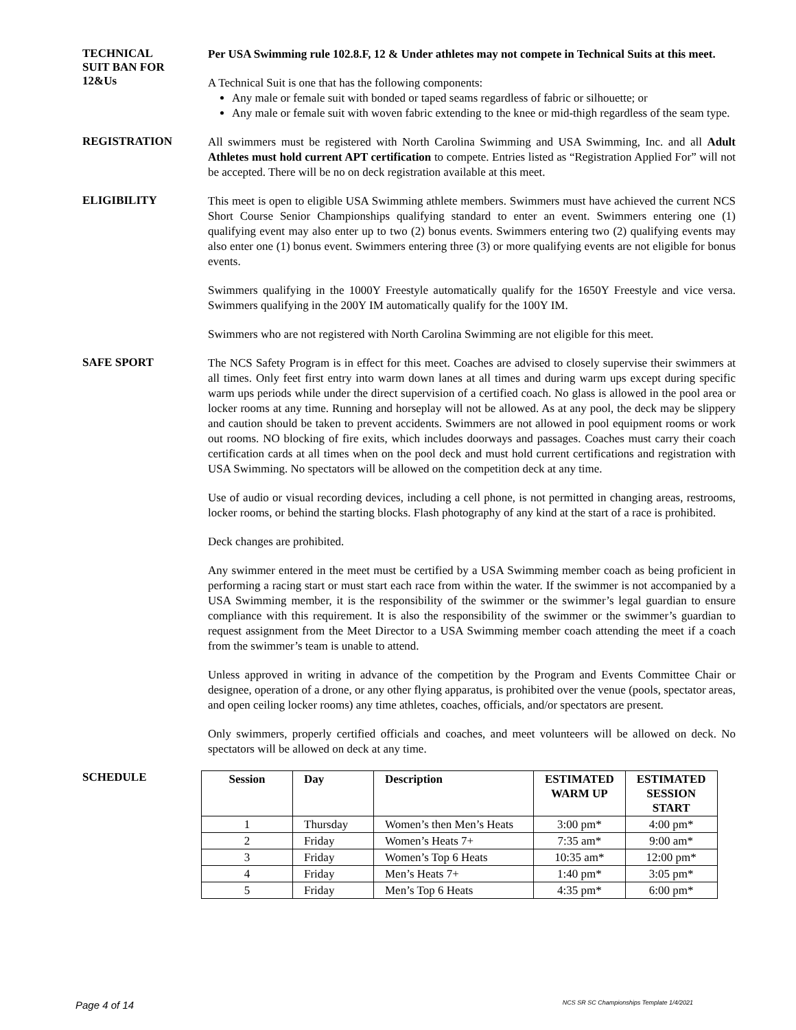TECHNICAL
SUIT BAN FOR
12&Us
Per USA Swimming rule 102.8.F, 12 & Under athletes may not compete in Technical Suits at this meet.
A Technical Suit is one that has the following components:
Any male or female suit with bonded or taped seams regardless of fabric or silhouette; or
Any male or female suit with woven fabric extending to the knee or mid-thigh regardless of the seam type.
REGISTRATION
All swimmers must be registered with North Carolina Swimming and USA Swimming, Inc. and all Adult Athletes must hold current APT certification to compete. Entries listed as “Registration Applied For” will not be accepted. There will be no on deck registration available at this meet.
ELIGIBILITY
This meet is open to eligible USA Swimming athlete members. Swimmers must have achieved the current NCS Short Course Senior Championships qualifying standard to enter an event. Swimmers entering one (1) qualifying event may also enter up to two (2) bonus events. Swimmers entering two (2) qualifying events may also enter one (1) bonus event. Swimmers entering three (3) or more qualifying events are not eligible for bonus events.
Swimmers qualifying in the 1000Y Freestyle automatically qualify for the 1650Y Freestyle and vice versa. Swimmers qualifying in the 200Y IM automatically qualify for the 100Y IM.
Swimmers who are not registered with North Carolina Swimming are not eligible for this meet.
SAFE SPORT
The NCS Safety Program is in effect for this meet. Coaches are advised to closely supervise their swimmers at all times. Only feet first entry into warm down lanes at all times and during warm ups except during specific warm ups periods while under the direct supervision of a certified coach. No glass is allowed in the pool area or locker rooms at any time. Running and horseplay will not be allowed. As at any pool, the deck may be slippery and caution should be taken to prevent accidents. Swimmers are not allowed in pool equipment rooms or work out rooms. NO blocking of fire exits, which includes doorways and passages. Coaches must carry their coach certification cards at all times when on the pool deck and must hold current certifications and registration with USA Swimming. No spectators will be allowed on the competition deck at any time.
Use of audio or visual recording devices, including a cell phone, is not permitted in changing areas, restrooms, locker rooms, or behind the starting blocks. Flash photography of any kind at the start of a race is prohibited.
Deck changes are prohibited.
Any swimmer entered in the meet must be certified by a USA Swimming member coach as being proficient in performing a racing start or must start each race from within the water. If the swimmer is not accompanied by a USA Swimming member, it is the responsibility of the swimmer or the swimmer’s legal guardian to ensure compliance with this requirement. It is also the responsibility of the swimmer or the swimmer’s guardian to request assignment from the Meet Director to a USA Swimming member coach attending the meet if a coach from the swimmer’s team is unable to attend.
Unless approved in writing in advance of the competition by the Program and Events Committee Chair or designee, operation of a drone, or any other flying apparatus, is prohibited over the venue (pools, spectator areas, and open ceiling locker rooms) any time athletes, coaches, officials, and/or spectators are present.
Only swimmers, properly certified officials and coaches, and meet volunteers will be allowed on deck. No spectators will be allowed on deck at any time.
SCHEDULE
| Session | Day | Description | ESTIMATED WARM UP | ESTIMATED SESSION START |
| --- | --- | --- | --- | --- |
| 1 | Thursday | Women’s then Men’s Heats | 3:00 pm* | 4:00 pm* |
| 2 | Friday | Women’s Heats 7+ | 7:35 am* | 9:00 am* |
| 3 | Friday | Women’s Top 6 Heats | 10:35 am* | 12:00 pm* |
| 4 | Friday | Men’s Heats 7+ | 1:40 pm* | 3:05 pm* |
| 5 | Friday | Men’s Top 6 Heats | 4:35 pm* | 6:00 pm* |
Page 4 of 14 NCS SR SC Championships Template 1/4/2021